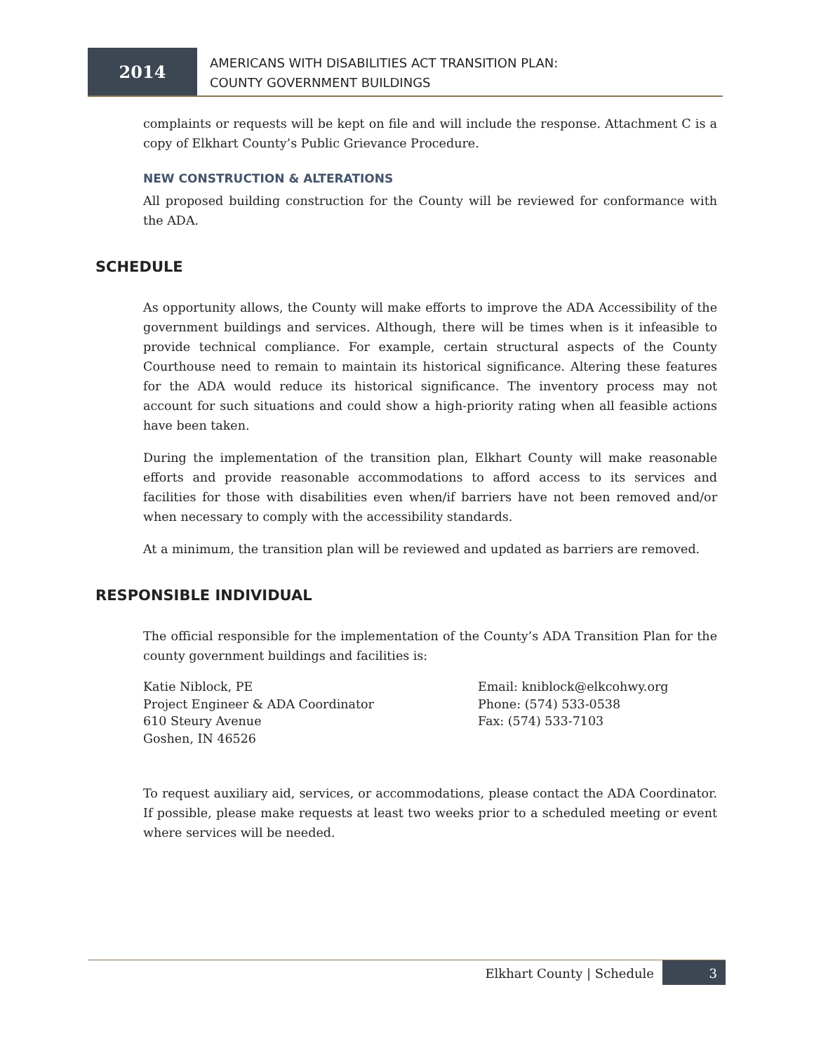2014
AMERICANS WITH DISABILITIES ACT TRANSITION PLAN:
COUNTY GOVERNMENT BUILDINGS
complaints or requests will be kept on file and will include the response. Attachment C is a copy of Elkhart County’s Public Grievance Procedure.
NEW CONSTRUCTION & ALTERATIONS
All proposed building construction for the County will be reviewed for conformance with the ADA.
SCHEDULE
As opportunity allows, the County will make efforts to improve the ADA Accessibility of the government buildings and services. Although, there will be times when is it infeasible to provide technical compliance. For example, certain structural aspects of the County Courthouse need to remain to maintain its historical significance. Altering these features for the ADA would reduce its historical significance. The inventory process may not account for such situations and could show a high-priority rating when all feasible actions have been taken.
During the implementation of the transition plan, Elkhart County will make reasonable efforts and provide reasonable accommodations to afford access to its services and facilities for those with disabilities even when/if barriers have not been removed and/or when necessary to comply with the accessibility standards.
At a minimum, the transition plan will be reviewed and updated as barriers are removed.
RESPONSIBLE INDIVIDUAL
The official responsible for the implementation of the County’s ADA Transition Plan for the county government buildings and facilities is:
Katie Niblock, PE
Project Engineer & ADA Coordinator
610 Steury Avenue
Goshen, IN 46526
Email: kniblock@elkcohwy.org
Phone: (574) 533-0538
Fax: (574) 533-7103
To request auxiliary aid, services, or accommodations, please contact the ADA Coordinator. If possible, please make requests at least two weeks prior to a scheduled meeting or event where services will be needed.
Elkhart County | Schedule 3